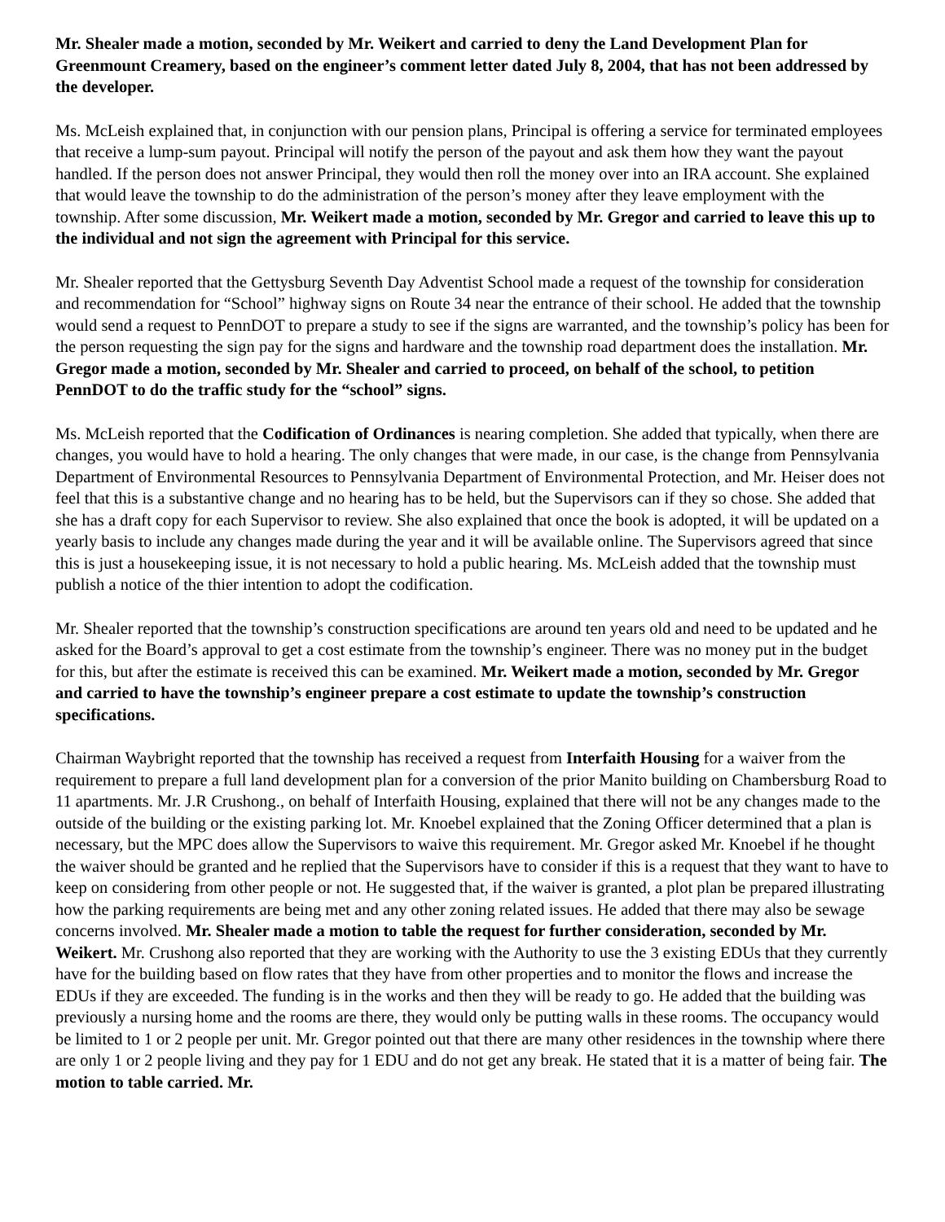Mr. Shealer made a motion, seconded by Mr. Weikert and carried to deny the Land Development Plan for Greenmount Creamery, based on the engineer’s comment letter dated July 8, 2004, that has not been addressed by the developer.
Ms. McLeish explained that, in conjunction with our pension plans, Principal is offering a service for terminated employees that receive a lump-sum payout. Principal will notify the person of the payout and ask them how they want the payout handled. If the person does not answer Principal, they would then roll the money over into an IRA account. She explained that would leave the township to do the administration of the person’s money after they leave employment with the township. After some discussion, Mr. Weikert made a motion, seconded by Mr. Gregor and carried to leave this up to the individual and not sign the agreement with Principal for this service.
Mr. Shealer reported that the Gettysburg Seventh Day Adventist School made a request of the township for consideration and recommendation for “School” highway signs on Route 34 near the entrance of their school. He added that the township would send a request to PennDOT to prepare a study to see if the signs are warranted, and the township’s policy has been for the person requesting the sign pay for the signs and hardware and the township road department does the installation. Mr. Gregor made a motion, seconded by Mr. Shealer and carried to proceed, on behalf of the school, to petition PennDOT to do the traffic study for the “school” signs.
Ms. McLeish reported that the Codification of Ordinances is nearing completion. She added that typically, when there are changes, you would have to hold a hearing. The only changes that were made, in our case, is the change from Pennsylvania Department of Environmental Resources to Pennsylvania Department of Environmental Protection, and Mr. Heiser does not feel that this is a substantive change and no hearing has to be held, but the Supervisors can if they so chose. She added that she has a draft copy for each Supervisor to review. She also explained that once the book is adopted, it will be updated on a yearly basis to include any changes made during the year and it will be available online. The Supervisors agreed that since this is just a housekeeping issue, it is not necessary to hold a public hearing. Ms. McLeish added that the township must publish a notice of the thier intention to adopt the codification.
Mr. Shealer reported that the township’s construction specifications are around ten years old and need to be updated and he asked for the Board’s approval to get a cost estimate from the township’s engineer. There was no money put in the budget for this, but after the estimate is received this can be examined. Mr. Weikert made a motion, seconded by Mr. Gregor and carried to have the township’s engineer prepare a cost estimate to update the township’s construction specifications.
Chairman Waybright reported that the township has received a request from Interfaith Housing for a waiver from the requirement to prepare a full land development plan for a conversion of the prior Manito building on Chambersburg Road to 11 apartments. Mr. J.R Crushong., on behalf of Interfaith Housing, explained that there will not be any changes made to the outside of the building or the existing parking lot. Mr. Knoebel explained that the Zoning Officer determined that a plan is necessary, but the MPC does allow the Supervisors to waive this requirement. Mr. Gregor asked Mr. Knoebel if he thought the waiver should be granted and he replied that the Supervisors have to consider if this is a request that they want to have to keep on considering from other people or not. He suggested that, if the waiver is granted, a plot plan be prepared illustrating how the parking requirements are being met and any other zoning related issues. He added that there may also be sewage concerns involved. Mr. Shealer made a motion to table the request for further consideration, seconded by Mr. Weikert. Mr. Crushong also reported that they are working with the Authority to use the 3 existing EDUs that they currently have for the building based on flow rates that they have from other properties and to monitor the flows and increase the EDUs if they are exceeded. The funding is in the works and then they will be ready to go. He added that the building was previously a nursing home and the rooms are there, they would only be putting walls in these rooms. The occupancy would be limited to 1 or 2 people per unit. Mr. Gregor pointed out that there are many other residences in the township where there are only 1 or 2 people living and they pay for 1 EDU and do not get any break. He stated that it is a matter of being fair. The motion to table carried. Mr.